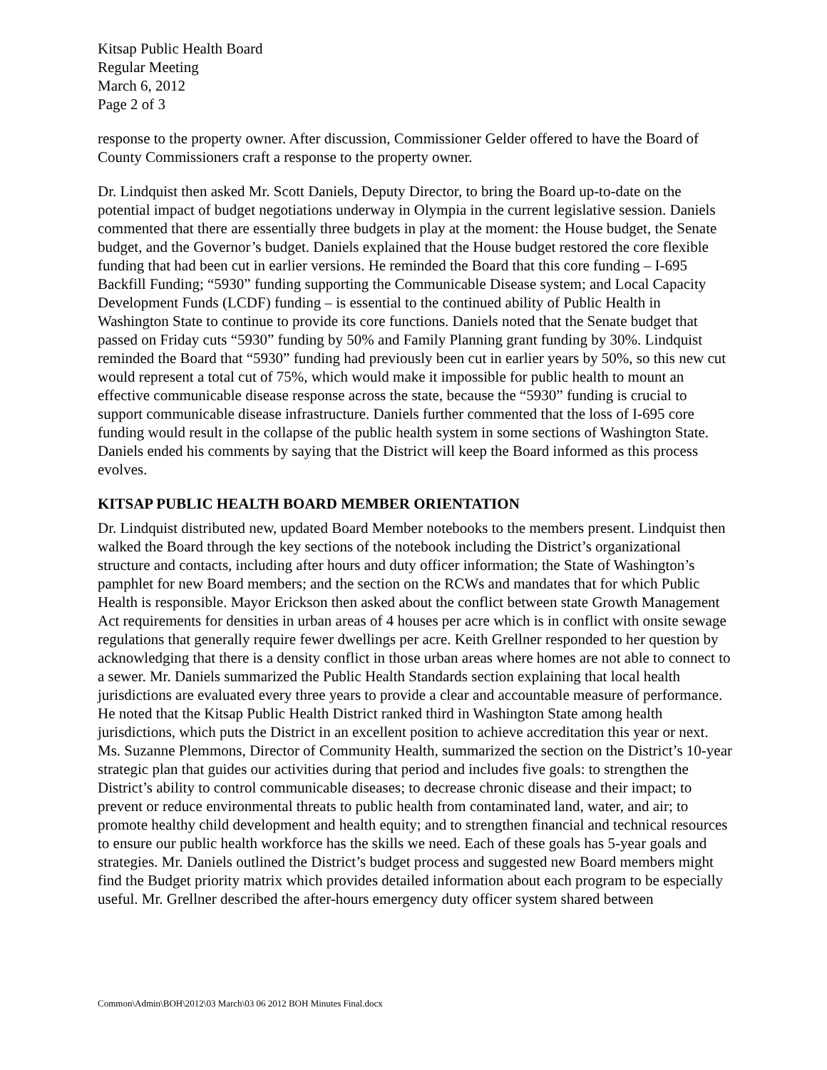Kitsap Public Health Board
Regular Meeting
March 6, 2012
Page 2 of 3
response to the property owner. After discussion, Commissioner Gelder offered to have the Board of County Commissioners craft a response to the property owner.
Dr. Lindquist then asked Mr. Scott Daniels, Deputy Director, to bring the Board up-to-date on the potential impact of budget negotiations underway in Olympia in the current legislative session. Daniels commented that there are essentially three budgets in play at the moment: the House budget, the Senate budget, and the Governor’s budget. Daniels explained that the House budget restored the core flexible funding that had been cut in earlier versions. He reminded the Board that this core funding – I-695 Backfill Funding; “5930” funding supporting the Communicable Disease system; and Local Capacity Development Funds (LCDF) funding – is essential to the continued ability of Public Health in Washington State to continue to provide its core functions. Daniels noted that the Senate budget that passed on Friday cuts “5930” funding by 50% and Family Planning grant funding by 30%. Lindquist reminded the Board that “5930” funding had previously been cut in earlier years by 50%, so this new cut would represent a total cut of 75%, which would make it impossible for public health to mount an effective communicable disease response across the state, because the “5930” funding is crucial to support communicable disease infrastructure. Daniels further commented that the loss of I-695 core funding would result in the collapse of the public health system in some sections of Washington State. Daniels ended his comments by saying that the District will keep the Board informed as this process evolves.
KITSAP PUBLIC HEALTH BOARD MEMBER ORIENTATION
Dr. Lindquist distributed new, updated Board Member notebooks to the members present. Lindquist then walked the Board through the key sections of the notebook including the District’s organizational structure and contacts, including after hours and duty officer information; the State of Washington’s pamphlet for new Board members; and the section on the RCWs and mandates that for which Public Health is responsible. Mayor Erickson then asked about the conflict between state Growth Management Act requirements for densities in urban areas of 4 houses per acre which is in conflict with onsite sewage regulations that generally require fewer dwellings per acre. Keith Grellner responded to her question by acknowledging that there is a density conflict in those urban areas where homes are not able to connect to a sewer. Mr. Daniels summarized the Public Health Standards section explaining that local health jurisdictions are evaluated every three years to provide a clear and accountable measure of performance. He noted that the Kitsap Public Health District ranked third in Washington State among health jurisdictions, which puts the District in an excellent position to achieve accreditation this year or next. Ms. Suzanne Plemmons, Director of Community Health, summarized the section on the District’s 10-year strategic plan that guides our activities during that period and includes five goals: to strengthen the District’s ability to control communicable diseases; to decrease chronic disease and their impact; to prevent or reduce environmental threats to public health from contaminated land, water, and air; to promote healthy child development and health equity; and to strengthen financial and technical resources to ensure our public health workforce has the skills we need. Each of these goals has 5-year goals and strategies. Mr. Daniels outlined the District’s budget process and suggested new Board members might find the Budget priority matrix which provides detailed information about each program to be especially useful. Mr. Grellner described the after-hours emergency duty officer system shared between
Common\Admin\BOH\2012\03 March\03 06 2012 BOH Minutes Final.docx